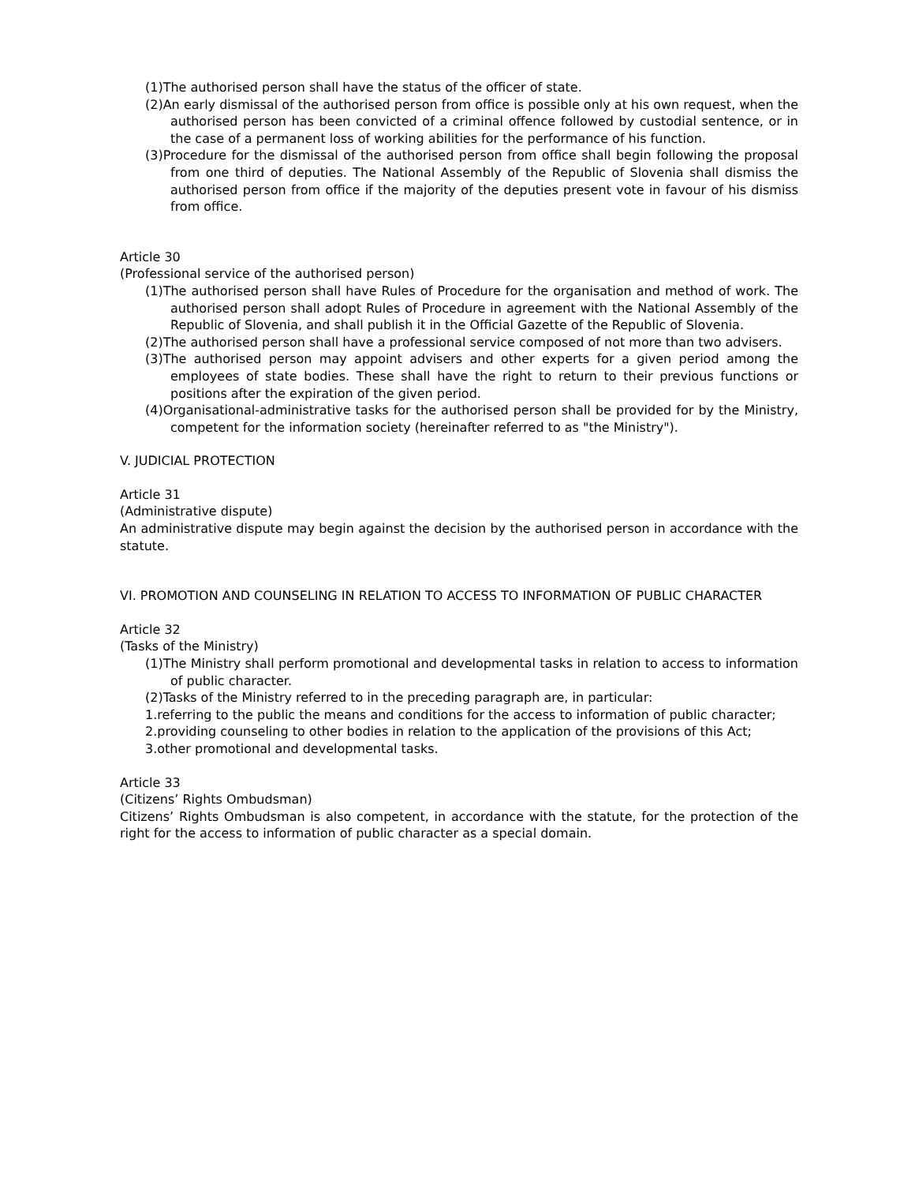(1)The authorised person shall have the status of the officer of state.
(2)An early dismissal of the authorised person from office is possible only at his own request, when the authorised person has been convicted of a criminal offence followed by custodial sentence, or in the case of a permanent loss of working abilities for the performance of his function.
(3)Procedure for the dismissal of the authorised person from office shall begin following the proposal from one third of deputies. The National Assembly of the Republic of Slovenia shall dismiss the authorised person from office if the majority of the deputies present vote in favour of his dismiss from office.
Article 30
(Professional service of the authorised person)
(1)The authorised person shall have Rules of Procedure for the organisation and method of work. The authorised person shall adopt Rules of Procedure in agreement with the National Assembly of the Republic of Slovenia, and shall publish it in the Official Gazette of the Republic of Slovenia.
(2)The authorised person shall have a professional service composed of not more than two advisers.
(3)The authorised person may appoint advisers and other experts for a given period among the employees of state bodies. These shall have the right to return to their previous functions or positions after the expiration of the given period.
(4)Organisational-administrative tasks for the authorised person shall be provided for by the Ministry, competent for the information society (hereinafter referred to as "the Ministry").
V. JUDICIAL PROTECTION
Article 31
(Administrative dispute)
An administrative dispute may begin against the decision by the authorised person in accordance with the statute.
VI. PROMOTION AND COUNSELING IN RELATION TO ACCESS TO INFORMATION OF PUBLIC CHARACTER
Article 32
(Tasks of the Ministry)
(1)The Ministry shall perform promotional and developmental tasks in relation to access to information of public character.
(2)Tasks of the Ministry referred to in the preceding paragraph are, in particular:
1.referring to the public the means and conditions for the access to information of public character;
2.providing counseling to other bodies in relation to the application of the provisions of this Act;
3.other promotional and developmental tasks.
Article 33
(Citizens’ Rights Ombudsman)
Citizens’ Rights Ombudsman is also competent, in accordance with the statute, for the protection of the right for the access to information of public character as a special domain.